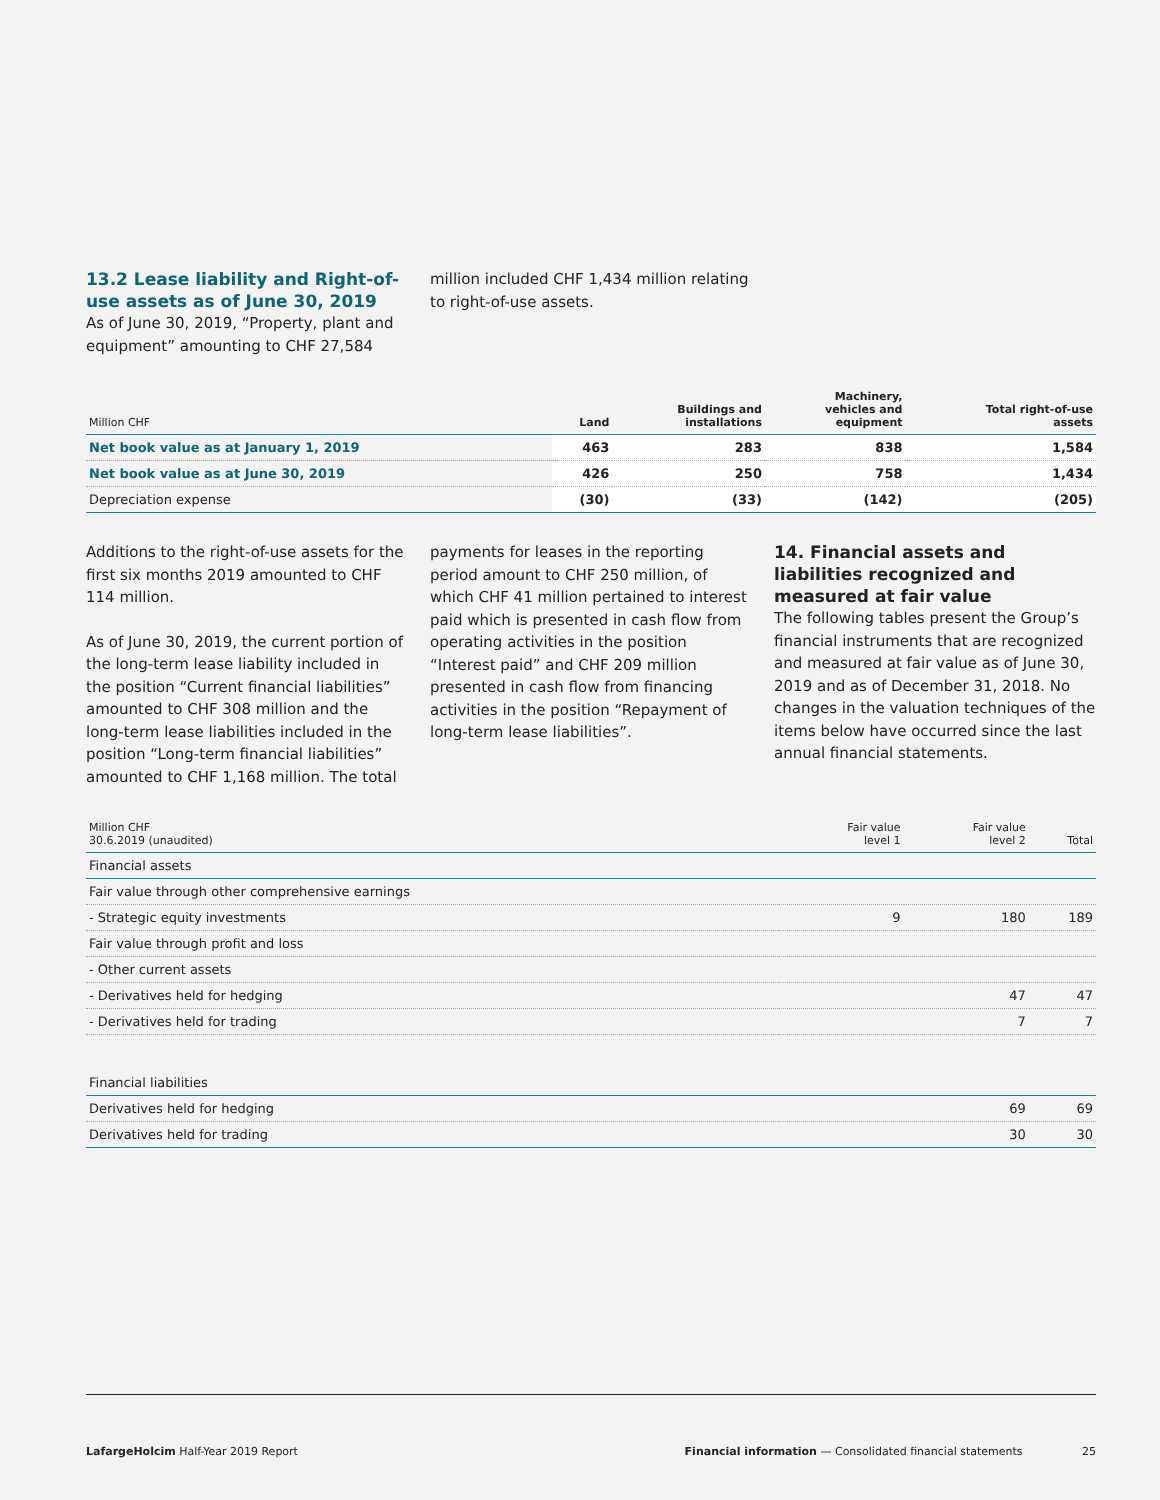13.2 Lease liability and Right-of-use assets as of June 30, 2019
As of June 30, 2019, “Property, plant and equipment” amounting to CHF 27,584
million included CHF 1,434 million relating to right-of-use assets.
| Million CHF | Land | Buildings and installations | Machinery, vehicles and equipment | Total right-of-use assets |
| --- | --- | --- | --- | --- |
| Net book value as at January 1, 2019 | 463 | 283 | 838 | 1,584 |
| Net book value as at June 30, 2019 | 426 | 250 | 758 | 1,434 |
| Depreciation expense | (30) | (33) | (142) | (205) |
Additions to the right-of-use assets for the first six months 2019 amounted to CHF 114 million.
As of June 30, 2019, the current portion of the long-term lease liability included in the position “Current financial liabilities” amounted to CHF 308 million and the long-term lease liabilities included in the position “Long-term financial liabilities” amounted to CHF 1,168 million. The total
payments for leases in the reporting period amount to CHF 250 million, of which CHF 41 million pertained to interest paid which is presented in cash flow from operating activities in the position “Interest paid” and CHF 209 million presented in cash flow from financing activities in the position “Repayment of long-term lease liabilities”.
14. Financial assets and liabilities recognized and measured at fair value
The following tables present the Group’s financial instruments that are recognized and measured at fair value as of June 30, 2019 and as of December 31, 2018. No changes in the valuation techniques of the items below have occurred since the last annual financial statements.
| Million CHF 30.6.2019 (unaudited) | Fair value level 1 | Fair value level 2 | Total |
| --- | --- | --- | --- |
| Financial assets | | | |
| Fair value through other comprehensive earnings | | | |
| - Strategic equity investments | 9 | 180 | 189 |
| Fair value through profit and loss | | | |
| - Other current assets | | | |
| - Derivatives held for hedging | | 47 | 47 |
| - Derivatives held for trading | | 7 | 7 |
| Financial liabilities | | | |
| Derivatives held for hedging | | 69 | 69 |
| Derivatives held for trading | | 30 | 30 |
LafargeHolcim Half-Year 2019 Report Financial information — Consolidated financial statements 25